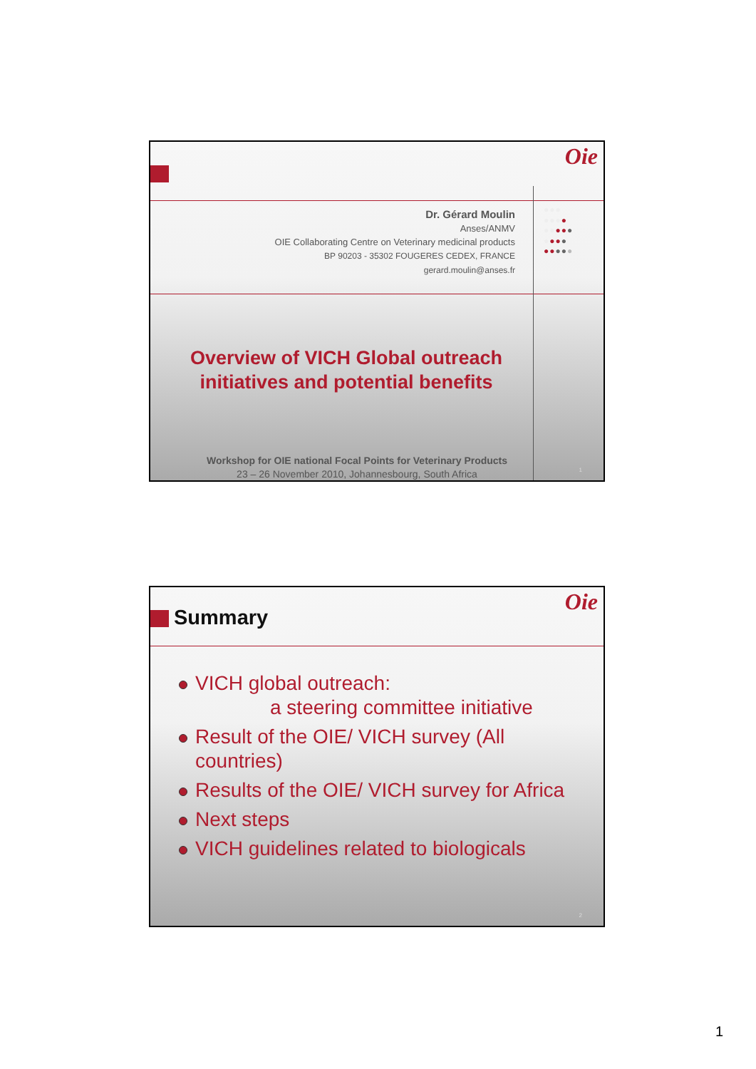Oie
Dr. Gérard Moulin
Anses/ANMV
OIE Collaborating Centre on Veterinary medicinal products
BP 90203 - 35302 FOUGERES CEDEX, FRANCE
gerard.moulin@anses.fr
●●●
●●●●
●●●●●
●●●●
●●●●●
Overview of VICH Global outreach initiatives and potential benefits
Workshop for OIE national Focal Points for Veterinary Products
23 – 26 November 2010, Johannesbourg, South Africa
1
Oie
Summary
VICH global outreach:
a steering committee initiative
Result of the OIE/ VICH survey (All countries)
Results of the OIE/ VICH survey for Africa
Next steps
VICH guidelines related to biologicals
2
1